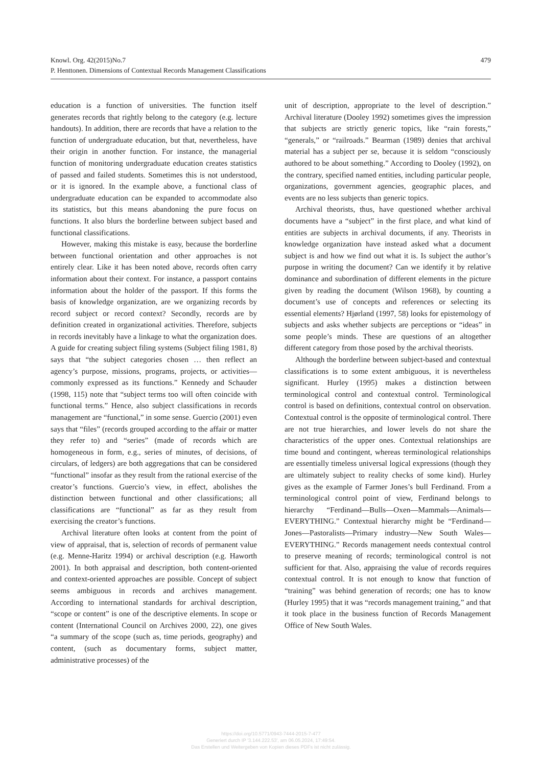479 Knowl. Org. 42(2015)No.7
P. Henttonen. Dimensions of Contextual Records Management Classifications
education is a function of universities. The function itself generates records that rightly belong to the category (e.g. lecture handouts). In addition, there are records that have a relation to the function of undergraduate education, but that, nevertheless, have their origin in another function. For instance, the managerial function of monitoring undergraduate education creates statistics of passed and failed students. Sometimes this is not understood, or it is ignored. In the example above, a functional class of undergraduate education can be expanded to accommodate also its statistics, but this means abandoning the pure focus on functions. It also blurs the borderline between subject based and functional classifications.
However, making this mistake is easy, because the borderline between functional orientation and other approaches is not entirely clear. Like it has been noted above, records often carry information about their context. For instance, a passport contains information about the holder of the passport. If this forms the basis of knowledge organization, are we organizing records by record subject or record context? Secondly, records are by definition created in organizational activities. Therefore, subjects in records inevitably have a linkage to what the organization does. A guide for creating subject filing systems (Subject filing 1981, 8) says that “the subject categories chosen … then reflect an agency’s purpose, missions, programs, projects, or activities—commonly expressed as its functions.” Kennedy and Schauder (1998, 115) note that “subject terms too will often coincide with functional terms.” Hence, also subject classifications in records management are “functional,” in some sense. Guercio (2001) even says that “files” (records grouped according to the affair or matter they refer to) and “series” (made of records which are homogeneous in form, e.g., series of minutes, of decisions, of circulars, of ledgers) are both aggregations that can be considered “functional” insofar as they result from the rational exercise of the creator’s functions. Guercio’s view, in effect, abolishes the distinction between functional and other classifications; all classifications are “functional” as far as they result from exercising the creator’s functions.
Archival literature often looks at content from the point of view of appraisal, that is, selection of records of permanent value (e.g. Menne-Haritz 1994) or archival description (e.g. Haworth 2001). In both appraisal and description, both content-oriented and context-oriented approaches are possible. Concept of subject seems ambiguous in records and archives management. According to international standards for archival description, “scope or content” is one of the descriptive elements. In scope or content (International Council on Archives 2000, 22), one gives “a summary of the scope (such as, time periods, geography) and content, (such as documentary forms, subject matter, administrative processes) of the
unit of description, appropriate to the level of description.” Archival literature (Dooley 1992) sometimes gives the impression that subjects are strictly generic topics, like “rain forests,” “generals,” or “railroads.” Bearman (1989) denies that archival material has a subject per se, because it is seldom “consciously authored to be about something.” According to Dooley (1992), on the contrary, specified named entities, including particular people, organizations, government agencies, geographic places, and events are no less subjects than generic topics.
Archival theorists, thus, have questioned whether archival documents have a “subject” in the first place, and what kind of entities are subjects in archival documents, if any. Theorists in knowledge organization have instead asked what a document subject is and how we find out what it is. Is subject the author’s purpose in writing the document? Can we identify it by relative dominance and subordination of different elements in the picture given by reading the document (Wilson 1968), by counting a document’s use of concepts and references or selecting its essential elements? Hjørland (1997, 58) looks for epistemology of subjects and asks whether subjects are perceptions or “ideas” in some people’s minds. These are questions of an altogether different category from those posed by the archival theorists.
Although the borderline between subject-based and contextual classifications is to some extent ambiguous, it is nevertheless significant. Hurley (1995) makes a distinction between terminological control and contextual control. Terminological control is based on definitions, contextual control on observation. Contextual control is the opposite of terminological control. There are not true hierarchies, and lower levels do not share the characteristics of the upper ones. Contextual relationships are time bound and contingent, whereas terminological relationships are essentially timeless universal logical expressions (though they are ultimately subject to reality checks of some kind). Hurley gives as the example of Farmer Jones’s bull Ferdinand. From a terminological control point of view, Ferdinand belongs to hierarchy “Ferdinand—Bulls—Oxen—Mammals—Animals—EVERYTHING.” Contextual hierarchy might be “Ferdinand—Jones—Pastoralists—Primary industry—New South Wales—EVERYTHING.” Records management needs contextual control to preserve meaning of records; terminological control is not sufficient for that. Also, appraising the value of records requires contextual control. It is not enough to know that function of “training” was behind generation of records; one has to know (Hurley 1995) that it was “records management training,” and that it took place in the business function of Records Management Office of New South Wales.
https://doi.org/10.5771/0943-7444-2015-7-477
Generiert durch IP '3.144.222.53', am 06.05.2024, 17:49:54.
Das Erstellen und Weitergeben von Kopien dieses PDFs ist nicht zulässig.